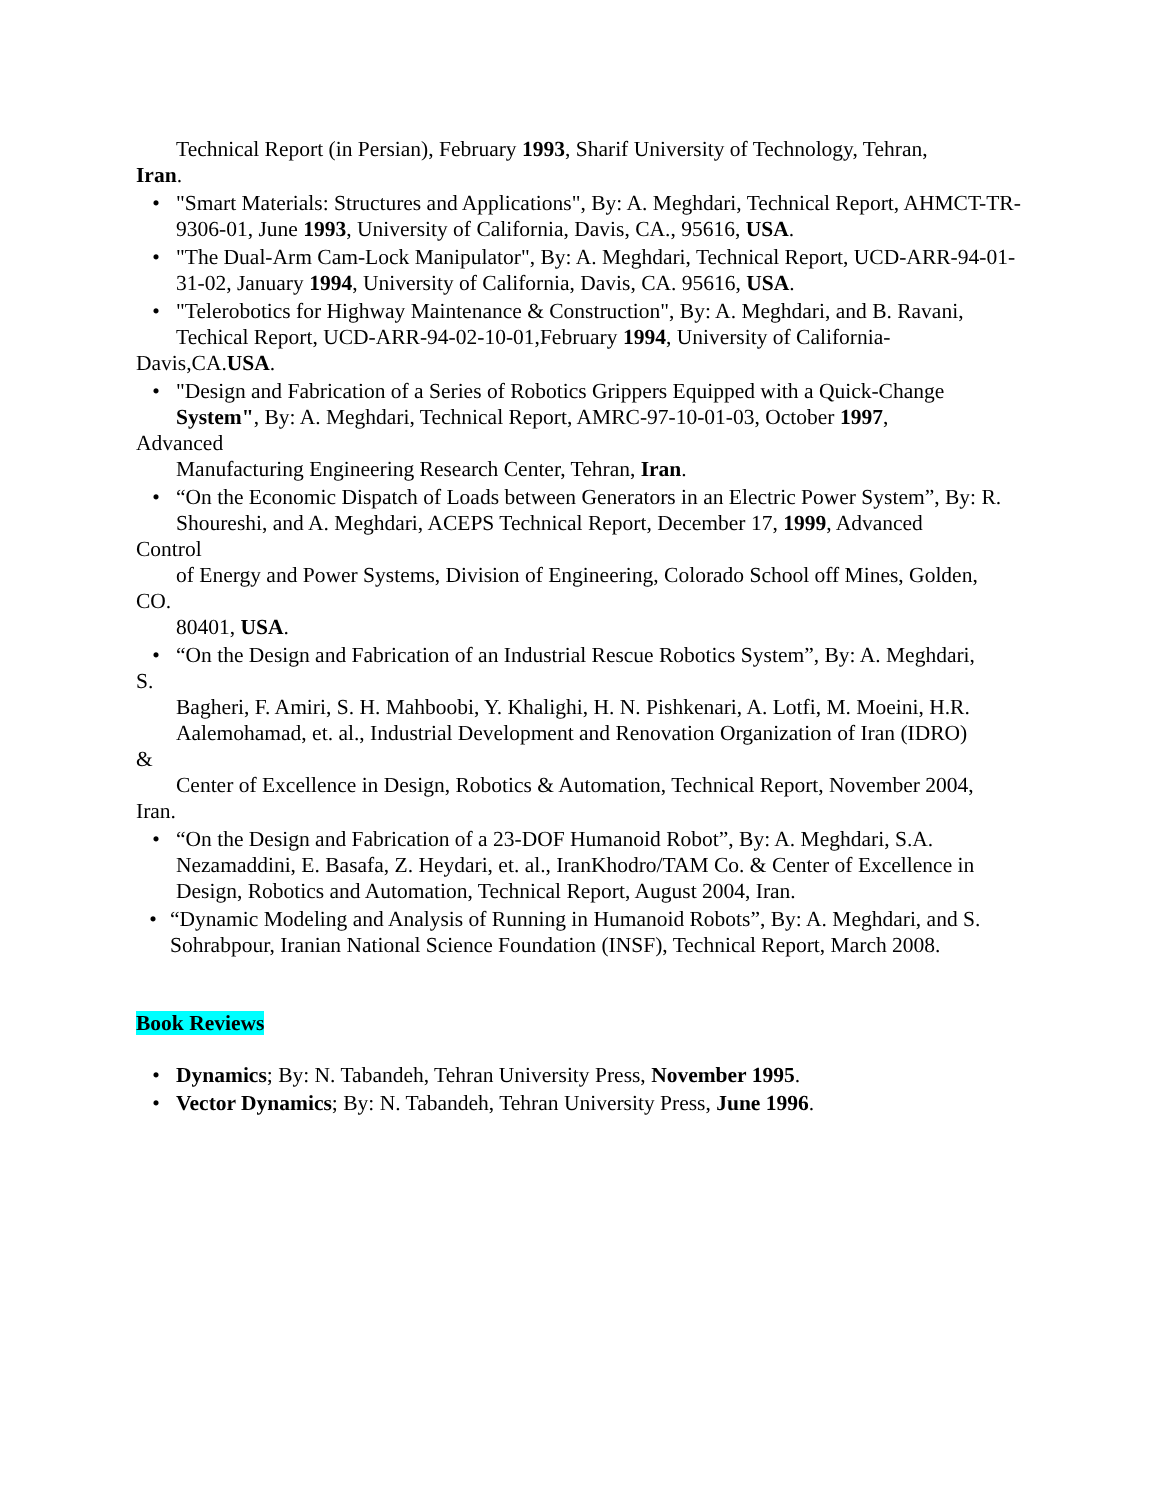Technical Report (in Persian), February 1993, Sharif University of Technology, Tehran,
Iran.
• "Smart Materials: Structures and Applications", By: A. Meghdari, Technical Report, AHMCT-TR-9306-01, June 1993, University of California, Davis, CA., 95616, USA.
• "The Dual-Arm Cam-Lock Manipulator", By: A. Meghdari, Technical Report, UCD-ARR-94-01-31-02, January 1994, University of California, Davis, CA. 95616, USA.
• "Telerobotics for Highway Maintenance & Construction", By: A. Meghdari, and B. Ravani, Techical Report, UCD-ARR-94-02-10-01,February 1994, University of California-
Davis,CA.USA.
• "Design and Fabrication of a Series of Robotics Grippers Equipped with a Quick-Change System", By: A. Meghdari, Technical Report, AMRC-97-10-01-03, October 1997,
Advanced
Manufacturing Engineering Research Center, Tehran, Iran.
• “On the Economic Dispatch of Loads between Generators in an Electric Power System”, By: R. Shoureshi, and A. Meghdari, ACEPS Technical Report, December 17, 1999, Advanced
Control
of Energy and Power Systems, Division of Engineering, Colorado School off Mines, Golden,
CO.
80401, USA.
• “On the Design and Fabrication of an Industrial Rescue Robotics System”, By: A. Meghdari,
S.
Bagheri, F. Amiri, S. H. Mahboobi, Y. Khalighi, H. N. Pishkenari, A. Lotfi, M. Moeini, H.R. Aalemohamad, et. al., Industrial Development and Renovation Organization of Iran (IDRO)
&
Center of Excellence in Design, Robotics & Automation, Technical Report, November 2004,
Iran.
• “On the Design and Fabrication of a 23-DOF Humanoid Robot”, By: A. Meghdari, S.A. Nezamaddini, E. Basafa, Z. Heydari, et. al., IranKhodro/TAM Co. & Center of Excellence in Design, Robotics and Automation, Technical Report, August 2004, Iran.
• “Dynamic Modeling and Analysis of Running in Humanoid Robots”, By: A. Meghdari, and S. Sohrabpour, Iranian National Science Foundation (INSF), Technical Report, March 2008.
Book Reviews
• Dynamics; By: N. Tabandeh, Tehran University Press, November 1995.
• Vector Dynamics; By: N. Tabandeh, Tehran University Press, June 1996.